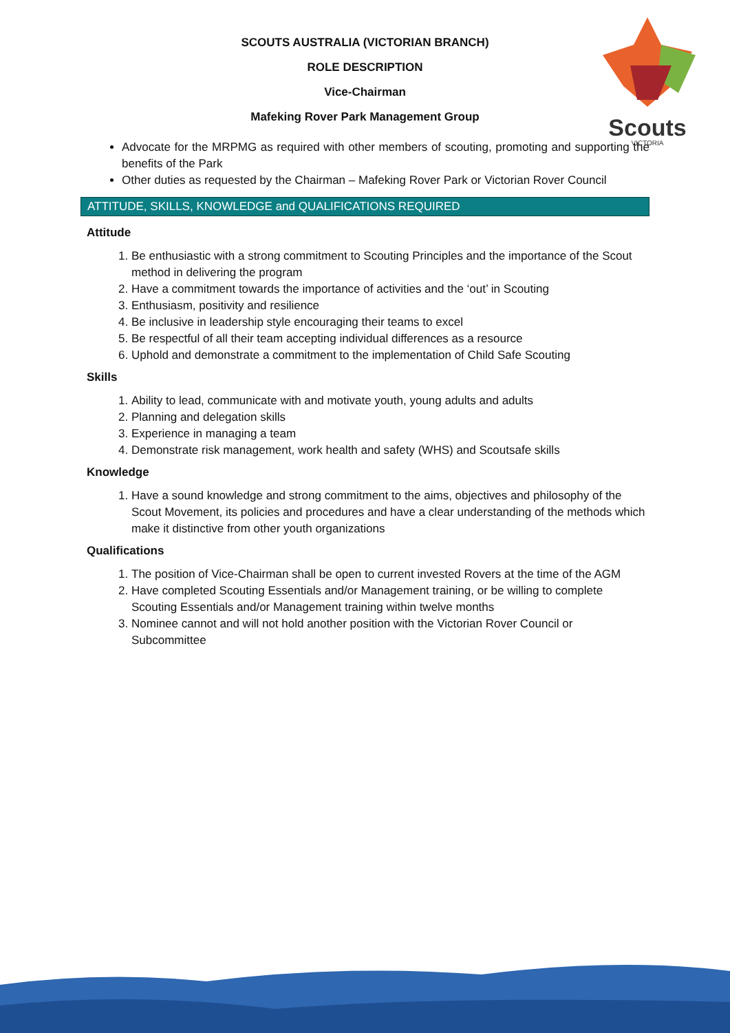Scouts
VICTORIA
SCOUTS AUSTRALIA (VICTORIAN BRANCH)
ROLE DESCRIPTION
Vice-Chairman
Mafeking Rover Park Management Group
Advocate for the MRPMG as required with other members of scouting, promoting and supporting the benefits of the Park
Other duties as requested by the Chairman – Mafeking Rover Park or Victorian Rover Council
ATTITUDE, SKILLS, KNOWLEDGE and QUALIFICATIONS REQUIRED
Attitude
1. Be enthusiastic with a strong commitment to Scouting Principles and the importance of the Scout method in delivering the program
2. Have a commitment towards the importance of activities and the ‘out’ in Scouting
3. Enthusiasm, positivity and resilience
4. Be inclusive in leadership style encouraging their teams to excel
5. Be respectful of all their team accepting individual differences as a resource
6. Uphold and demonstrate a commitment to the implementation of Child Safe Scouting
Skills
1. Ability to lead, communicate with and motivate youth, young adults and adults
2. Planning and delegation skills
3. Experience in managing a team
4. Demonstrate risk management, work health and safety (WHS) and Scoutsafe skills
Knowledge
1. Have a sound knowledge and strong commitment to the aims, objectives and philosophy of the Scout Movement, its policies and procedures and have a clear understanding of the methods which make it distinctive from other youth organizations
Qualifications
1. The position of Vice-Chairman shall be open to current invested Rovers at the time of the AGM
2. Have completed Scouting Essentials and/or Management training, or be willing to complete Scouting Essentials and/or Management training within twelve months
3. Nominee cannot and will not hold another position with the Victorian Rover Council or Subcommittee